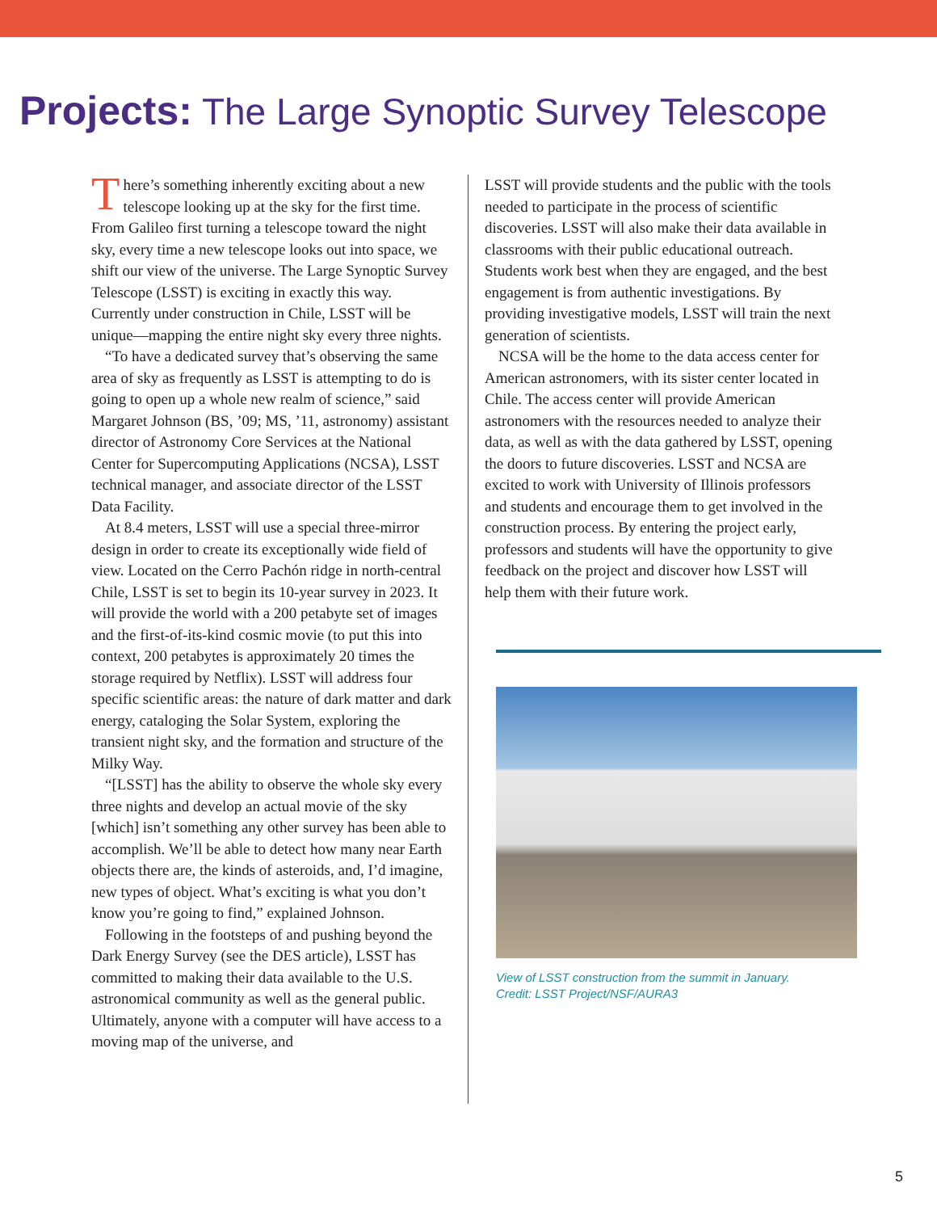Projects: The Large Synoptic Survey Telescope
There’s something inherently exciting about a new telescope looking up at the sky for the first time. From Galileo first turning a telescope toward the night sky, every time a new telescope looks out into space, we shift our view of the universe. The Large Synoptic Survey Telescope (LSST) is exciting in exactly this way. Currently under construction in Chile, LSST will be unique—mapping the entire night sky every three nights.
“To have a dedicated survey that’s observing the same area of sky as frequently as LSST is attempting to do is going to open up a whole new realm of science,” said Margaret Johnson (BS, ’09; MS, ’11, astronomy) assistant director of Astronomy Core Services at the National Center for Supercomputing Applications (NCSA), LSST technical manager, and associate director of the LSST Data Facility.
At 8.4 meters, LSST will use a special three-mirror design in order to create its exceptionally wide field of view. Located on the Cerro Pachón ridge in north-central Chile, LSST is set to begin its 10-year survey in 2023. It will provide the world with a 200 petabyte set of images and the first-of-its-kind cosmic movie (to put this into context, 200 petabytes is approximately 20 times the storage required by Netflix). LSST will address four specific scientific areas: the nature of dark matter and dark energy, cataloging the Solar System, exploring the transient night sky, and the formation and structure of the Milky Way.
“[LSST] has the ability to observe the whole sky every three nights and develop an actual movie of the sky [which] isn’t something any other survey has been able to accomplish. We’ll be able to detect how many near Earth objects there are, the kinds of asteroids, and, I’d imagine, new types of object. What’s exciting is what you don’t know you’re going to find,” explained Johnson.
Following in the footsteps of and pushing beyond the Dark Energy Survey (see the DES article), LSST has committed to making their data available to the U.S. astronomical community as well as the general public. Ultimately, anyone with a computer will have access to a moving map of the universe, and
LSST will provide students and the public with the tools needed to participate in the process of scientific discoveries. LSST will also make their data available in classrooms with their public educational outreach. Students work best when they are engaged, and the best engagement is from authentic investigations. By providing investigative models, LSST will train the next generation of scientists.
NCSA will be the home to the data access center for American astronomers, with its sister center located in Chile. The access center will provide American astronomers with the resources needed to analyze their data, as well as with the data gathered by LSST, opening the doors to future discoveries. LSST and NCSA are excited to work with University of Illinois professors and students and encourage them to get involved in the construction process. By entering the project early, professors and students will have the opportunity to give feedback on the project and discover how LSST will help them with their future work.
View of LSST construction from the summit in January.
Credit: LSST Project/NSF/AURA3
5